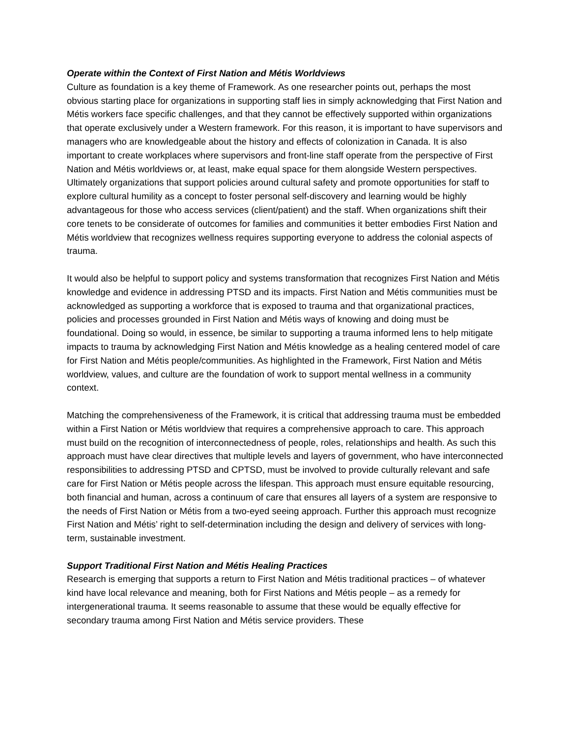Operate within the Context of First Nation and Métis Worldviews
Culture as foundation is a key theme of Framework. As one researcher points out, perhaps the most obvious starting place for organizations in supporting staff lies in simply acknowledging that First Nation and Métis workers face specific challenges, and that they cannot be effectively supported within organizations that operate exclusively under a Western framework. For this reason, it is important to have supervisors and managers who are knowledgeable about the history and effects of colonization in Canada. It is also important to create workplaces where supervisors and front-line staff operate from the perspective of First Nation and Métis worldviews or, at least, make equal space for them alongside Western perspectives. Ultimately organizations that support policies around cultural safety and promote opportunities for staff to explore cultural humility as a concept to foster personal self-discovery and learning would be highly advantageous for those who access services (client/patient) and the staff. When organizations shift their core tenets to be considerate of outcomes for families and communities it better embodies First Nation and Métis worldview that recognizes wellness requires supporting everyone to address the colonial aspects of trauma.
It would also be helpful to support policy and systems transformation that recognizes First Nation and Métis knowledge and evidence in addressing PTSD and its impacts. First Nation and Métis communities must be acknowledged as supporting a workforce that is exposed to trauma and that organizational practices, policies and processes grounded in First Nation and Métis ways of knowing and doing must be foundational. Doing so would, in essence, be similar to supporting a trauma informed lens to help mitigate impacts to trauma by acknowledging First Nation and Métis knowledge as a healing centered model of care for First Nation and Métis people/communities. As highlighted in the Framework, First Nation and Métis worldview, values, and culture are the foundation of work to support mental wellness in a community context.
Matching the comprehensiveness of the Framework, it is critical that addressing trauma must be embedded within a First Nation or Métis worldview that requires a comprehensive approach to care. This approach must build on the recognition of interconnectedness of people, roles, relationships and health. As such this approach must have clear directives that multiple levels and layers of government, who have interconnected responsibilities to addressing PTSD and CPTSD, must be involved to provide culturally relevant and safe care for First Nation or Métis people across the lifespan. This approach must ensure equitable resourcing, both financial and human, across a continuum of care that ensures all layers of a system are responsive to the needs of First Nation or Métis from a two-eyed seeing approach. Further this approach must recognize First Nation and Métis’ right to self-determination including the design and delivery of services with long-term, sustainable investment.
Support Traditional First Nation and Métis Healing Practices
Research is emerging that supports a return to First Nation and Métis traditional practices – of whatever kind have local relevance and meaning, both for First Nations and Métis people – as a remedy for intergenerational trauma. It seems reasonable to assume that these would be equally effective for secondary trauma among First Nation and Métis service providers. These